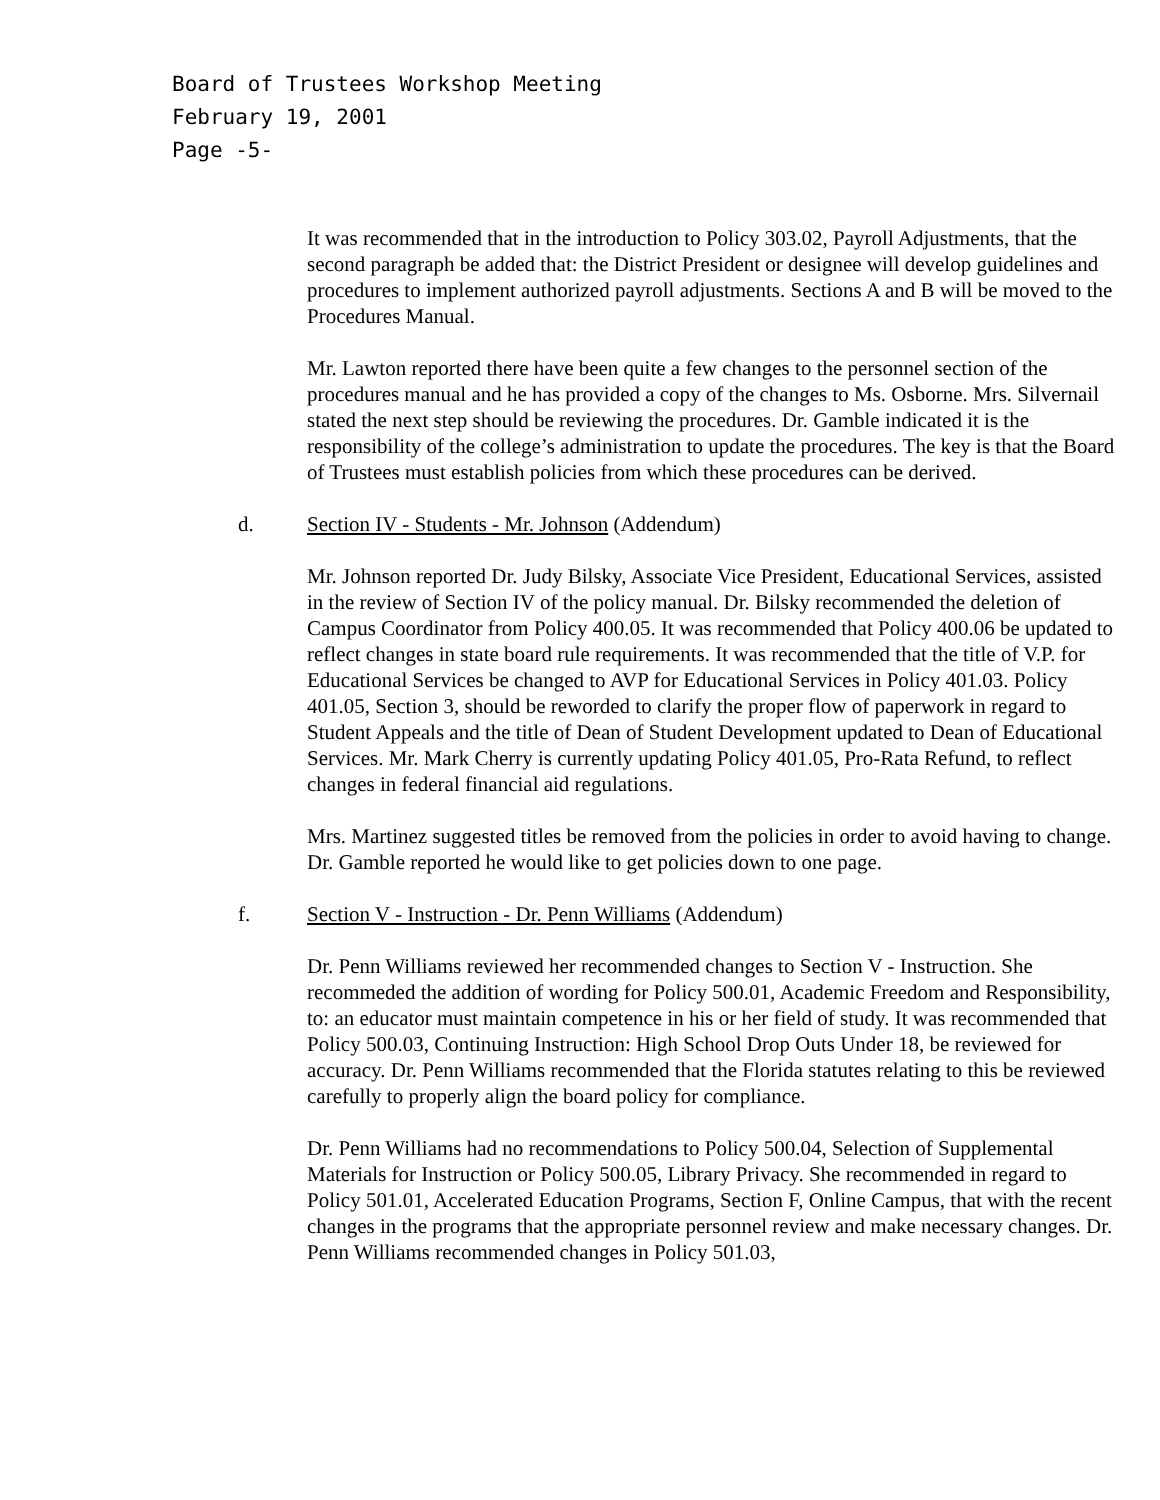Board of Trustees Workshop Meeting
February 19, 2001
Page -5-
It was recommended that in the introduction to Policy 303.02, Payroll Adjustments, that the second paragraph be added that: the District President or designee will develop guidelines and procedures to implement authorized payroll adjustments. Sections A and B will be moved to the Procedures Manual.
Mr. Lawton reported there have been quite a few changes to the personnel section of the procedures manual and he has provided a copy of the changes to Ms. Osborne. Mrs. Silvernail stated the next step should be reviewing the procedures. Dr. Gamble indicated it is the responsibility of the college’s administration to update the procedures. The key is that the Board of Trustees must establish policies from which these procedures can be derived.
d. Section IV - Students - Mr. Johnson (Addendum)
Mr. Johnson reported Dr. Judy Bilsky, Associate Vice President, Educational Services, assisted in the review of Section IV of the policy manual. Dr. Bilsky recommended the deletion of Campus Coordinator from Policy 400.05. It was recommended that Policy 400.06 be updated to reflect changes in state board rule requirements. It was recommended that the title of V.P. for Educational Services be changed to AVP for Educational Services in Policy 401.03. Policy 401.05, Section 3, should be reworded to clarify the proper flow of paperwork in regard to Student Appeals and the title of Dean of Student Development updated to Dean of Educational Services. Mr. Mark Cherry is currently updating Policy 401.05, Pro-Rata Refund, to reflect changes in federal financial aid regulations.
Mrs. Martinez suggested titles be removed from the policies in order to avoid having to change. Dr. Gamble reported he would like to get policies down to one page.
f. Section V - Instruction - Dr. Penn Williams (Addendum)
Dr. Penn Williams reviewed her recommended changes to Section V - Instruction. She recommeded the addition of wording for Policy 500.01, Academic Freedom and Responsibility, to: an educator must maintain competence in his or her field of study. It was recommended that Policy 500.03, Continuing Instruction: High School Drop Outs Under 18, be reviewed for accuracy. Dr. Penn Williams recommended that the Florida statutes relating to this be reviewed carefully to properly align the board policy for compliance.
Dr. Penn Williams had no recommendations to Policy 500.04, Selection of Supplemental Materials for Instruction or Policy 500.05, Library Privacy. She recommended in regard to Policy 501.01, Accelerated Education Programs, Section F, Online Campus, that with the recent changes in the programs that the appropriate personnel review and make necessary changes. Dr. Penn Williams recommended changes in Policy 501.03,